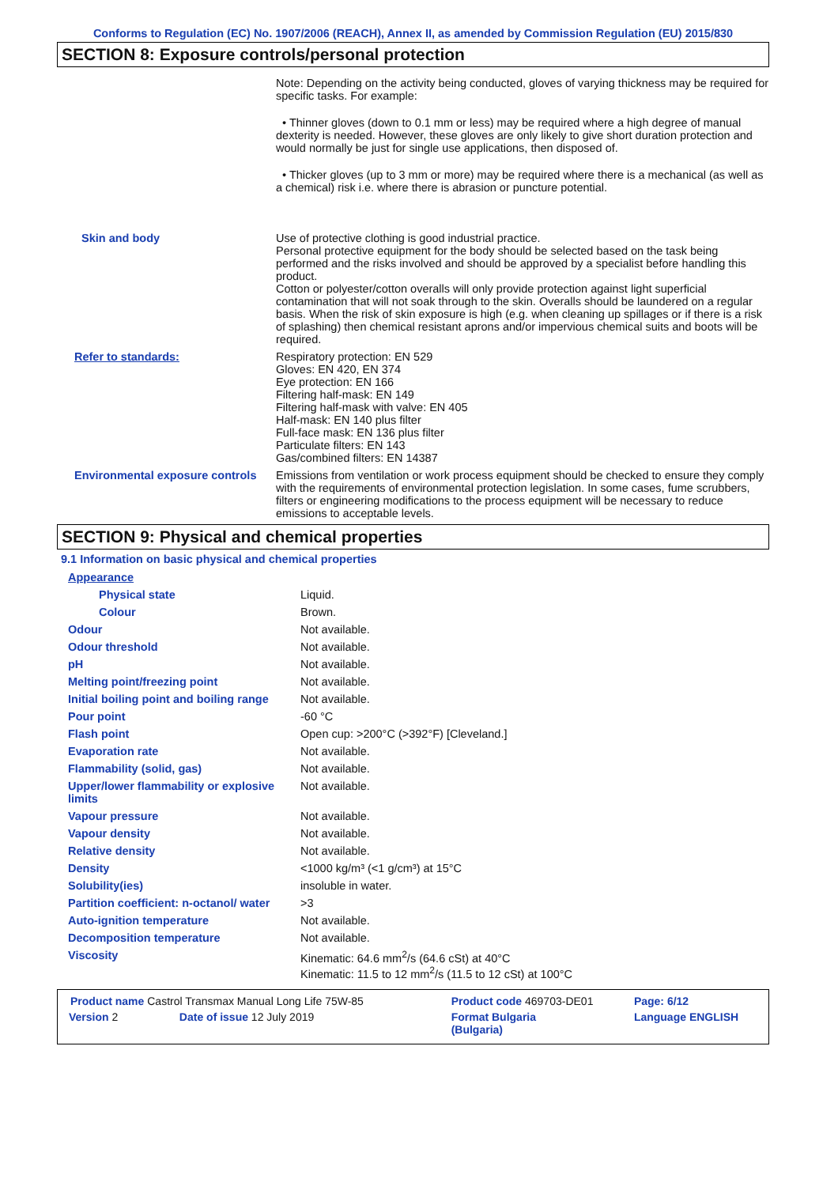Conforms to Regulation (EC) No. 1907/2006 (REACH), Annex II, as amended by Commission Regulation (EU) 2015/830
SECTION 8: Exposure controls/personal protection
| | Note: Depending on the activity being conducted, gloves of varying thickness may be required for specific tasks. For example: • Thinner gloves (down to 0.1 mm or less) may be required where a high degree of manual dexterity is needed. However, these gloves are only likely to give short duration protection and would normally be just for single use applications, then disposed of. • Thicker gloves (up to 3 mm or more) may be required where there is a mechanical (as well as a chemical) risk i.e. where there is abrasion or puncture potential. |
| Skin and body | Use of protective clothing is good industrial practice. Personal protective equipment for the body should be selected based on the task being performed and the risks involved and should be approved by a specialist before handling this product. Cotton or polyester/cotton overalls will only provide protection against light superficial contamination that will not soak through to the skin. Overalls should be laundered on a regular basis. When the risk of skin exposure is high (e.g. when cleaning up spillages or if there is a risk of splashing) then chemical resistant aprons and/or impervious chemical suits and boots will be required. |
| Refer to standards: | Respiratory protection: EN 529 Gloves: EN 420, EN 374 Eye protection: EN 166 Filtering half-mask: EN 149 Filtering half-mask with valve: EN 405 Half-mask: EN 140 plus filter Full-face mask: EN 136 plus filter Particulate filters: EN 143 Gas/combined filters: EN 14387 |
| Environmental exposure controls | Emissions from ventilation or work process equipment should be checked to ensure they comply with the requirements of environmental protection legislation. In some cases, fume scrubbers, filters or engineering modifications to the process equipment will be necessary to reduce emissions to acceptable levels. |
SECTION 9: Physical and chemical properties
9.1 Information on basic physical and chemical properties
| Appearance | |
| Physical state | Liquid. |
| Colour | Brown. |
| Odour | Not available. |
| Odour threshold | Not available. |
| pH | Not available. |
| Melting point/freezing point | Not available. |
| Initial boiling point and boiling range | Not available. |
| Pour point | -60 °C |
| Flash point | Open cup: >200°C (>392°F) [Cleveland.] |
| Evaporation rate | Not available. |
| Flammability (solid, gas) | Not available. |
| Upper/lower flammability or explosive limits | Not available. |
| Vapour pressure | Not available. |
| Vapour density | Not available. |
| Relative density | Not available. |
| Density | <1000 kg/m³ (<1 g/cm³) at 15°C |
| Solubility(ies) | insoluble in water. |
| Partition coefficient: n-octanol/ water | >3 |
| Auto-ignition temperature | Not available. |
| Decomposition temperature | Not available. |
| Viscosity | Kinematic: 64.6 mm<sup>2</sup>/s (64.6 cSt) at 40°C Kinematic: 11.5 to 12 mm<sup>2</sup>/s (11.5 to 12 cSt) at 100°C |
| Product name Castrol Transmax Manual Long Life 75W-85 | | Product code 469703-DE01 | Page: 6/12 |
| Version 2 | Date of issue 12 July 2019 | Format Bulgaria (Bulgaria) | Language ENGLISH |